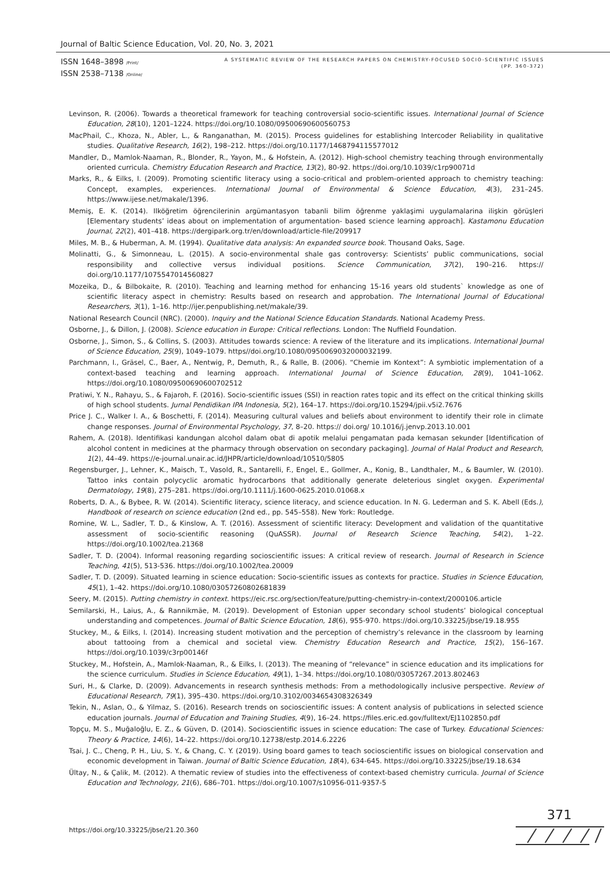Journal of Baltic Science Education, Vol. 20, No. 3, 2021
ISSN 1648–3898 /Print/
ISSN 2538–7138 /Online/
A SYSTEMATIC REVIEW OF THE RESEARCH PAPERS ON CHEMISTRY-FOCUSED SOCIO-SCIENTIFIC ISSUES
(PP. 360-372)
Levinson, R. (2006). Towards a theoretical framework for teaching controversial socio-scientific issues. International Journal of Science Education, 28(10), 1201–1224. https://doi.org/10.1080/09500690600560753
MacPhail, C., Khoza, N., Abler, L., & Ranganathan, M. (2015). Process guidelines for establishing Intercoder Reliability in qualitative studies. Qualitative Research, 16(2), 198–212. https://doi.org/10.1177/1468794115577012
Mandler, D., Mamlok-Naaman, R., Blonder, R., Yayon, M., & Hofstein, A. (2012). High-school chemistry teaching through environmentally oriented curricula. Chemistry Education Research and Practice, 13(2), 80-92. https://doi.org/10.1039/c1rp90071d
Marks, R., & Eilks, I. (2009). Promoting scientific literacy using a socio-critical and problem-oriented approach to chemistry teaching: Concept, examples, experiences. International Journal of Environmental & Science Education, 4(3), 231–245. https://www.ijese.net/makale/1396.
Memiş, E. K. (2014). Ilköğretim öğrencilerinin argümantasyon tabanli bilim öğrenme yaklaşimi uygulamalarina ilişkin görüşleri [Elementary students’ ideas about on implementation of argumentation- based science learning approach]. Kastamonu Education Journal, 22(2), 401–418. https://dergipark.org.tr/en/download/article-file/209917
Miles, M. B., & Huberman, A. M. (1994). Qualitative data analysis: An expanded source book. Thousand Oaks, Sage.
Molinatti, G., & Simonneau, L. (2015). A socio-environmental shale gas controversy: Scientists’ public communications, social responsibility and collective versus individual positions. Science Communication, 37(2), 190–216. https:// doi.org/10.1177/1075547014560827
Mozeika, D., & Bilbokaite, R. (2010). Teaching and learning method for enhancing 15-16 years old students` knowledge as one of scientific literacy aspect in chemistry: Results based on research and approbation. The International Journal of Educational Researchers, 3(1), 1–16. http://ijer.penpublishing.net/makale/39.
National Research Council (NRC). (2000). Inquiry and the National Science Education Standards. National Academy Press.
Osborne, J., & Dillon, J. (2008). Science education in Europe: Critical reflections. London: The Nuffield Foundation.
Osborne, J., Simon, S., & Collins, S. (2003). Attitudes towards science: A review of the literature and its implications. International Journal of Science Education, 25(9), 1049–1079. https//doi.org/10.1080/0950069032000032199.
Parchmann, I., Gräsel, C., Baer, A., Nentwig, P., Demuth, R., & Ralle, B. (2006). “Chemie im Kontext”: A symbiotic implementation of a context-based teaching and learning approach. International Journal of Science Education, 28(9), 1041–1062. https://doi.org/10.1080/09500690600702512
Pratiwi, Y. N., Rahayu, S., & Fajaroh, F. (2016). Socio-scientific issues (SSI) in reaction rates topic and its effect on the critical thinking skills of high school students. Jurnal Pendidikan IPA Indonesia, 5(2), 164–17. https://doi.org/10.15294/jpii.v5i2.7676
Price J. C., Walker I. A., & Boschetti, F. (2014). Measuring cultural values and beliefs about environment to identify their role in climate change responses. Journal of Environmental Psychology, 37, 8–20. https:// doi.org/ 10.1016/j.jenvp.2013.10.001
Rahem, A. (2018). Identifikasi kandungan alcohol dalam obat di apotik melalui pengamatan pada kemasan sekunder [Identification of alcohol content in medicines at the pharmacy through observation on secondary packaging]. Journal of Halal Product and Research, 1(2), 44–49. https://e-journal.unair.ac.id/JHPR/article/download/10510/5805
Regensburger, J., Lehner, K., Maisch, T., Vasold, R., Santarelli, F., Engel, E., Gollmer, A., Konig, B., Landthaler, M., & Baumler, W. (2010). Tattoo inks contain polycyclic aromatic hydrocarbons that additionally generate deleterious singlet oxygen. Experimental Dermatology, 19(8), 275–281. https://doi.org/10.1111/j.1600-0625.2010.01068.x
Roberts, D. A., & Bybee, R. W. (2014). Scientific literacy, science literacy, and science education. In N. G. Lederman and S. K. Abell (Eds.), Handbook of research on science education (2nd ed., pp. 545–558). New York: Routledge.
Romine, W. L., Sadler, T. D., & Kinslow, A. T. (2016). Assessment of scientific literacy: Development and validation of the quantitative assessment of socio-scientific reasoning (QuASSR). Journal of Research Science Teaching, 54(2), 1–22. https://doi.org/10.1002/tea.21368
Sadler, T. D. (2004). Informal reasoning regarding socioscientific issues: A critical review of research. Journal of Research in Science Teaching, 41(5), 513-536. https://doi.org/10.1002/tea.20009
Sadler, T. D. (2009). Situated learning in science education: Socio-scientific issues as contexts for practice. Studies in Science Education, 45(1), 1–42. https://doi.org/10.1080/03057260802681839
Seery, M. (2015). Putting chemistry in context. https://eic.rsc.org/section/feature/putting-chemistry-in-context/2000106.article
Semilarski, H., Laius, A., & Rannikmäe, M. (2019). Development of Estonian upper secondary school students’ biological conceptual understanding and competences. Journal of Baltic Science Education, 18(6), 955-970. https://doi.org/10.33225/jbse/19.18.955
Stuckey, M., & Eilks, I. (2014). Increasing student motivation and the perception of chemistry’s relevance in the classroom by learning about tattooing from a chemical and societal view. Chemistry Education Research and Practice, 15(2), 156–167. https://doi.org/10.1039/c3rp00146f
Stuckey, M., Hofstein, A., Mamlok-Naaman, R., & Eilks, I. (2013). The meaning of “relevance” in science education and its implications for the science curriculum. Studies in Science Education, 49(1), 1–34. https://doi.org/10.1080/03057267.2013.802463
Suri, H., & Clarke, D. (2009). Advancements in research synthesis methods: From a methodologically inclusive perspective. Review of Educational Research, 79(1), 395–430. https://doi.org/10.3102/0034654308326349
Tekin, N., Aslan, O., & Yilmaz, S. (2016). Research trends on socioscientific issues: A content analysis of publications in selected science education journals. Journal of Education and Training Studies, 4(9), 16–24. https://files.eric.ed.gov/fulltext/EJ1102850.pdf
Topçu, M. S., Muğaloğlu, E. Z., & Güven, D. (2014). Socioscientific issues in science education: The case of Turkey. Educational Sciences: Theory & Practice, 14(6), 14–22. https://doi.org/10.12738/estp.2014.6.2226
Tsai, J. C., Cheng, P. H., Liu, S. Y., & Chang, C. Y. (2019). Using board games to teach socioscientific issues on biological conservation and economic development in Taiwan. Journal of Baltic Science Education, 18(4), 634-645. https://doi.org/10.33225/jbse/19.18.634
Ültay, N., & Çalik, M. (2012). A thematic review of studies into the effectiveness of context-based chemistry curricula. Journal of Science Education and Technology, 21(6), 686–701. https://doi.org/10.1007/s10956-011-9357-5
https://doi.org/10.33225/jbse/21.20.360
371